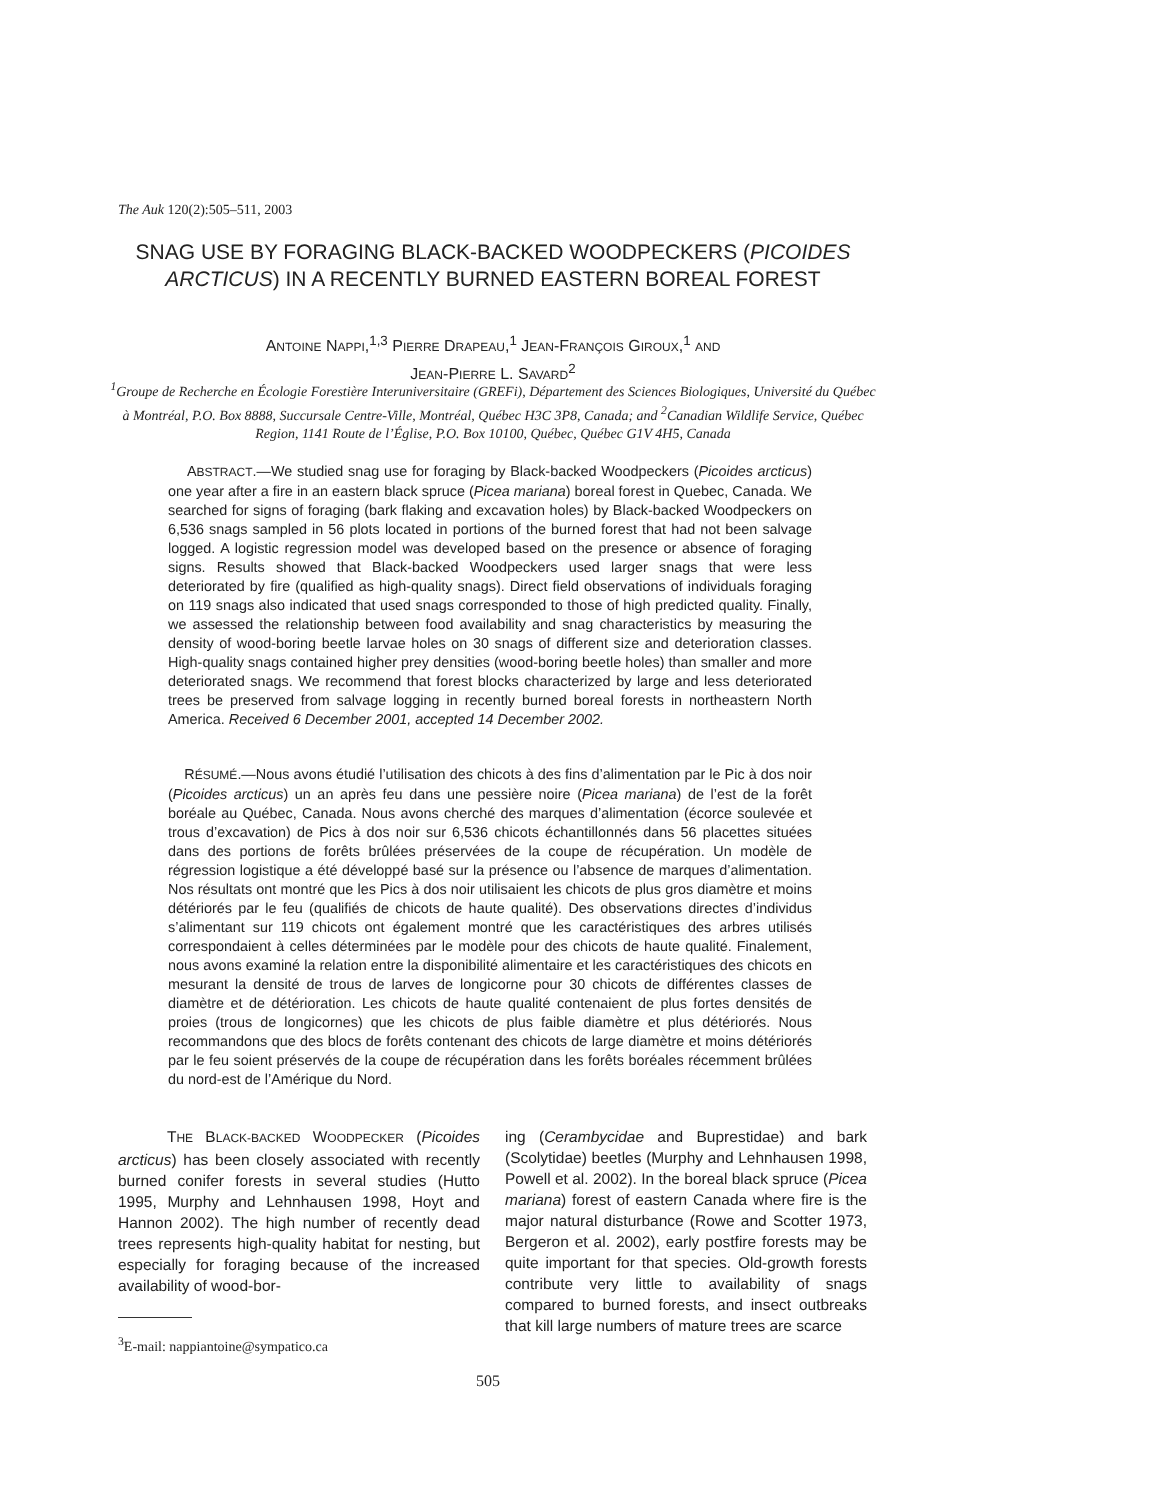The Auk 120(2):505–511, 2003
SNAG USE BY FORAGING BLACK-BACKED WOODPECKERS (PICOIDES ARCTICUS) IN A RECENTLY BURNED EASTERN BOREAL FOREST
ANTOINE NAPPI,<sup>1,3</sup> PIERRE DRAPEAU,<sup>1</sup> JEAN-FRANÇOIS GIROUX,<sup>1</sup> AND
JEAN-PIERRE L. SAVARD<sup>2</sup>
<sup>1</sup> Groupe de Recherche en Écologie Forestière Interuniversitaire (GREFi), Département des Sciences Biologiques, Université du Québec à Montréal, P.O. Box 8888, Succursale Centre-Ville, Montréal, Québec H3C 3P8, Canada; and <sup>2</sup>Canadian Wildlife Service, Québec Region, 1141 Route de l’Église, P.O. Box 10100, Québec, Québec G1V 4H5, Canada
ABSTRACT.—We studied snag use for foraging by Black-backed Woodpeckers (Picoides arcticus) one year after a fire in an eastern black spruce (Picea mariana) boreal forest in Quebec, Canada. We searched for signs of foraging (bark flaking and excavation holes) by Black-backed Woodpeckers on 6,536 snags sampled in 56 plots located in portions of the burned forest that had not been salvage logged. A logistic regression model was developed based on the presence or absence of foraging signs. Results showed that Black-backed Woodpeckers used larger snags that were less deteriorated by fire (qualified as high-quality snags). Direct field observations of individuals foraging on 119 snags also indicated that used snags corresponded to those of high predicted quality. Finally, we assessed the relationship between food availability and snag characteristics by measuring the density of wood-boring beetle larvae holes on 30 snags of different size and deterioration classes. High-quality snags contained higher prey densities (wood-boring beetle holes) than smaller and more deteriorated snags. We recommend that forest blocks characterized by large and less deteriorated trees be preserved from salvage logging in recently burned boreal forests in northeastern North America. Received 6 December 2001, accepted 14 December 2002.
RÉSUMÉ.—Nous avons étudié l’utilisation des chicots à des fins d’alimentation par le Pic à dos noir (Picoides arcticus) un an après feu dans une pessière noire (Picea mariana) de l’est de la forêt boréale au Québec, Canada. Nous avons cherché des marques d’alimentation (écorce soulevée et trous d’excavation) de Pics à dos noir sur 6,536 chicots échantillonnés dans 56 placettes situées dans des portions de forêts brûlées préservées de la coupe de récupération. Un modèle de régression logistique a été développé basé sur la présence ou l’absence de marques d’alimentation. Nos résultats ont montré que les Pics à dos noir utilisaient les chicots de plus gros diamètre et moins détériorés par le feu (qualifiés de chicots de haute qualité). Des observations directes d’individus s’alimentant sur 119 chicots ont également montré que les caractéristiques des arbres utilisés correspondaient à celles déterminées par le modèle pour des chicots de haute qualité. Finalement, nous avons examiné la relation entre la disponibilité alimentaire et les caractéristiques des chicots en mesurant la densité de trous de larves de longicorne pour 30 chicots de différentes classes de diamètre et de détérioration. Les chicots de haute qualité contenaient de plus fortes densités de proies (trous de longicornes) que les chicots de plus faible diamètre et plus détériorés. Nous recommandons que des blocs de forêts contenant des chicots de large diamètre et moins détériorés par le feu soient préservés de la coupe de récupération dans les forêts boréales récemment brûlées du nord-est de l’Amérique du Nord.
THE BLACK-BACKED WOODPECKER (Picoides arcticus) has been closely associated with recently burned conifer forests in several studies (Hutto 1995, Murphy and Lehnhausen 1998, Hoyt and Hannon 2002). The high number of recently dead trees represents high-quality habitat for nesting, but especially for foraging because of the increased availability of wood-bor-
ing (Cerambycidae and Buprestidae) and bark (Scolytidae) beetles (Murphy and Lehnhausen 1998, Powell et al. 2002). In the boreal black spruce (Picea mariana) forest of eastern Canada where fire is the major natural disturbance (Rowe and Scotter 1973, Bergeron et al. 2002), early postfire forests may be quite important for that species. Old-growth forests contribute very little to availability of snags compared to burned forests, and insect outbreaks that kill large numbers of mature trees are scarce
<sup>3</sup> E-mail: nappiantoine@sympatico.ca
505